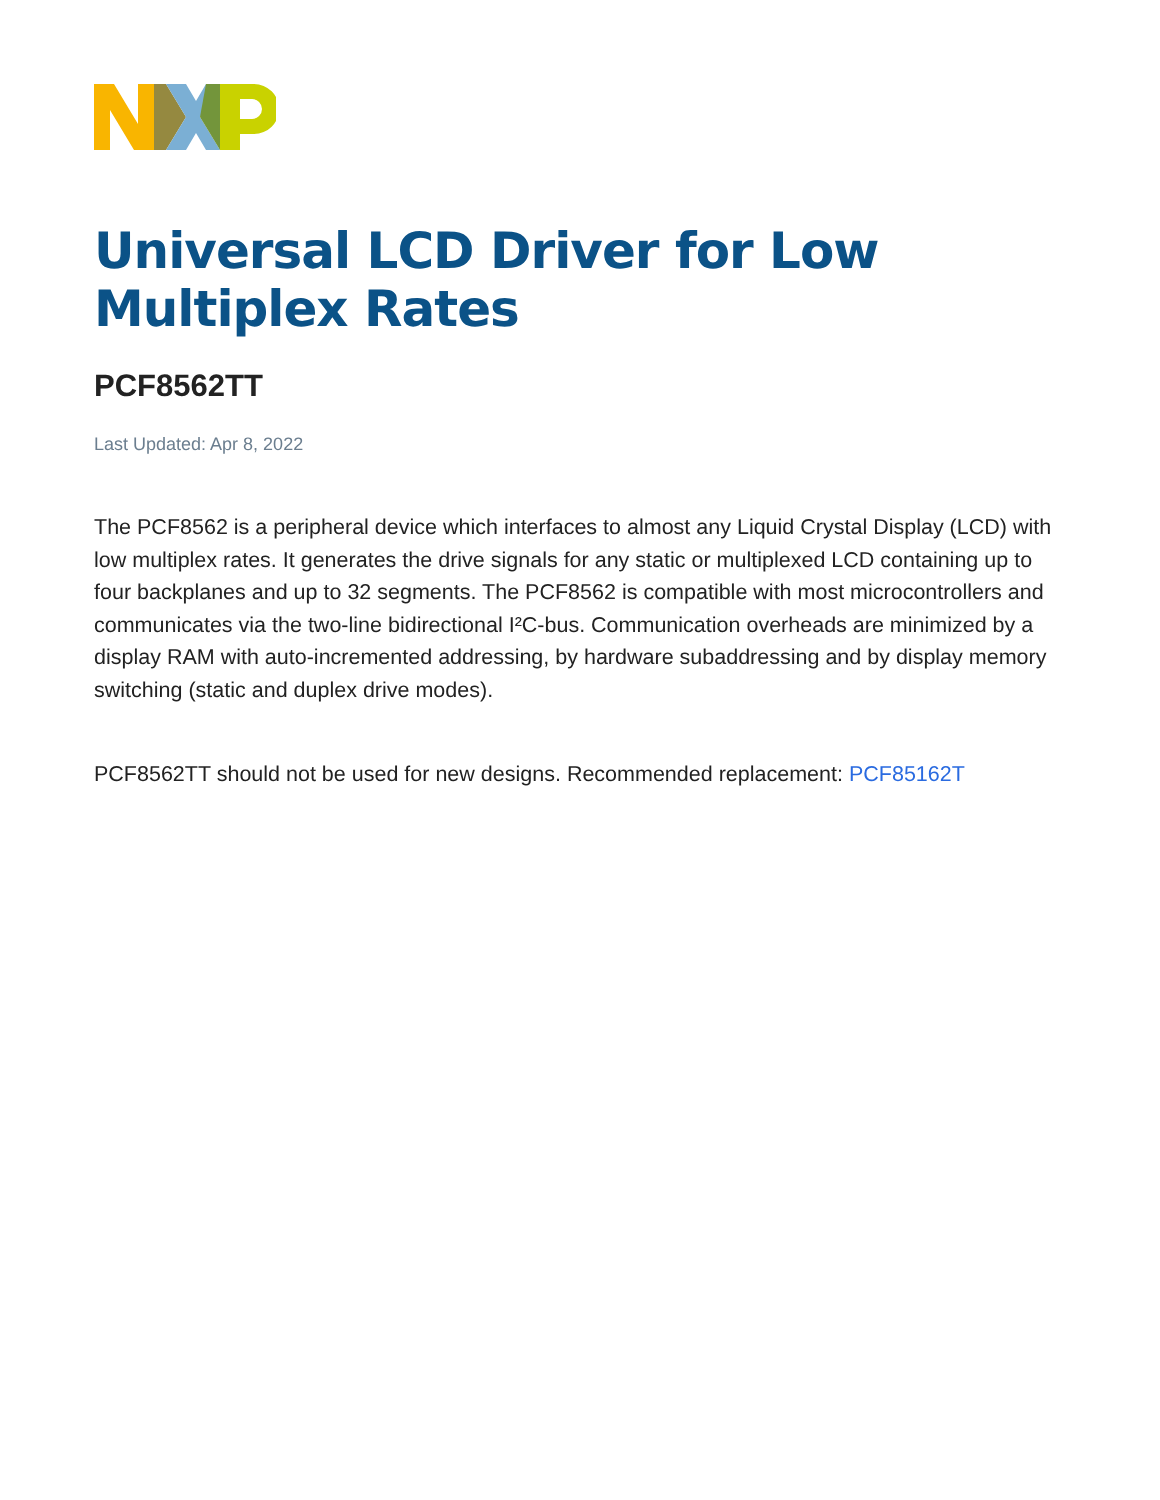Universal LCD Driver for Low Multiplex Rates
PCF8562TT
Last Updated: Apr 8, 2022
The PCF8562 is a peripheral device which interfaces to almost any Liquid Crystal Display (LCD) with low multiplex rates. It generates the drive signals for any static or multiplexed LCD containing up to four backplanes and up to 32 segments. The PCF8562 is compatible with most microcontrollers and communicates via the two-line bidirectional I²C-bus. Communication overheads are minimized by a display RAM with auto-incremented addressing, by hardware subaddressing and by display memory switching (static and duplex drive modes).
PCF8562TT should not be used for new designs. Recommended replacement: PCF85162T